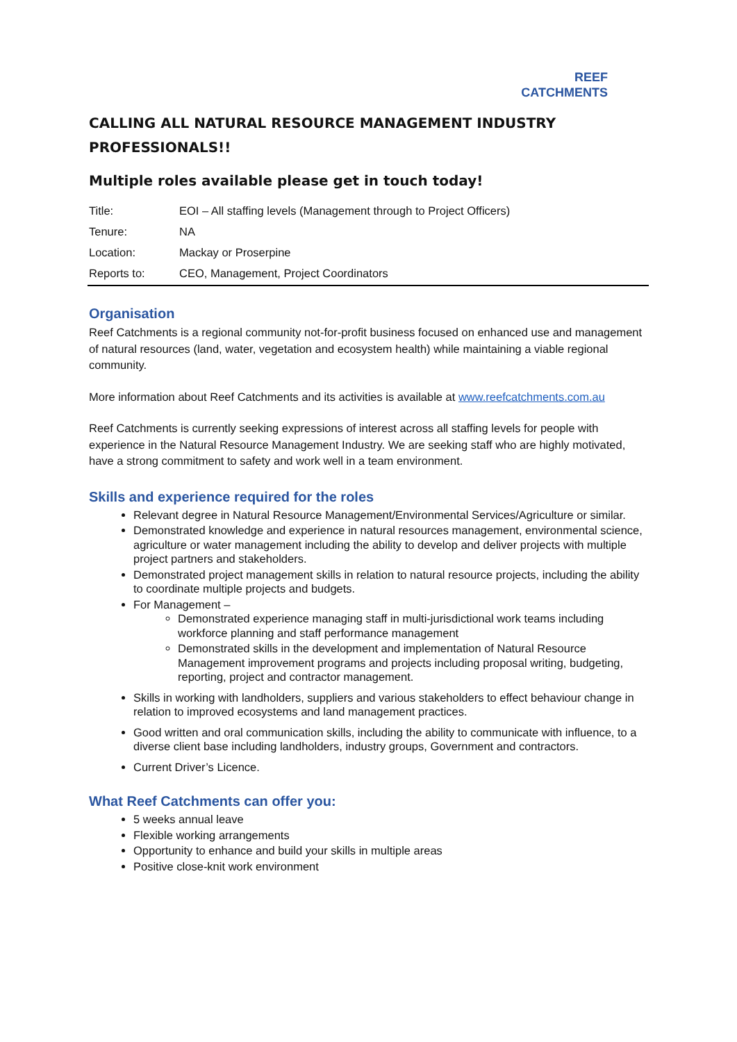REEF
CATCHMENTS
CALLING ALL NATURAL RESOURCE MANAGEMENT INDUSTRY
PROFESSIONALS!!
Multiple roles available please get in touch today!
| Title: | EOI – All staffing levels (Management through to Project Officers) |
| Tenure: | NA |
| Location: | Mackay or Proserpine |
| Reports to: | CEO, Management, Project Coordinators |
Organisation
Reef Catchments is a regional community not-for-profit business focused on enhanced use and management of natural resources (land, water, vegetation and ecosystem health) while maintaining a viable regional community.
More information about Reef Catchments and its activities is available at www.reefcatchments.com.au
Reef Catchments is currently seeking expressions of interest across all staffing levels for people with experience in the Natural Resource Management Industry. We are seeking staff who are highly motivated, have a strong commitment to safety and work well in a team environment.
Skills and experience required for the roles
Relevant degree in Natural Resource Management/Environmental Services/Agriculture or similar.
Demonstrated knowledge and experience in natural resources management, environmental science, agriculture or water management including the ability to develop and deliver projects with multiple project partners and stakeholders.
Demonstrated project management skills in relation to natural resource projects, including the ability to coordinate multiple projects and budgets.
For Management –
Demonstrated experience managing staff in multi-jurisdictional work teams including workforce planning and staff performance management
Demonstrated skills in the development and implementation of Natural Resource Management improvement programs and projects including proposal writing, budgeting, reporting, project and contractor management.
Skills in working with landholders, suppliers and various stakeholders to effect behaviour change in relation to improved ecosystems and land management practices.
Good written and oral communication skills, including the ability to communicate with influence, to a diverse client base including landholders, industry groups, Government and contractors.
Current Driver’s Licence.
What Reef Catchments can offer you:
5 weeks annual leave
Flexible working arrangements
Opportunity to enhance and build your skills in multiple areas
Positive close-knit work environment